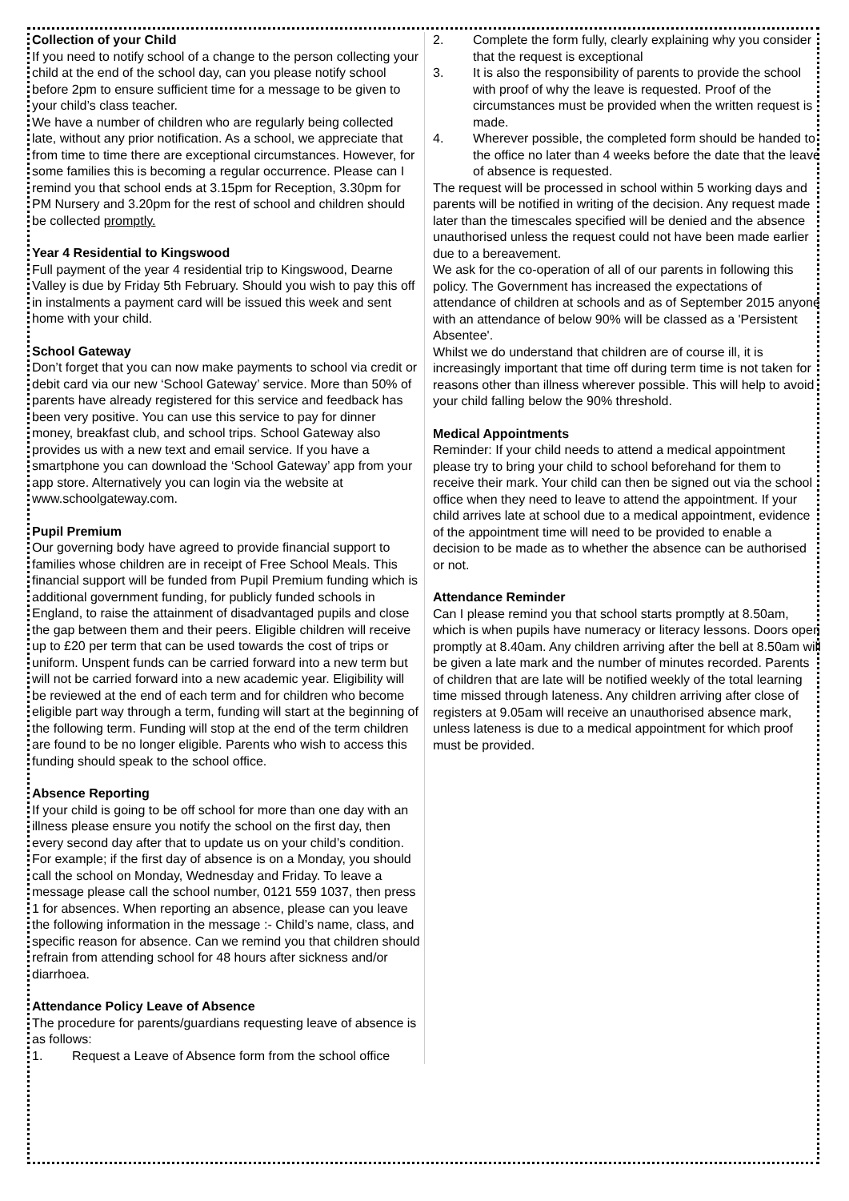Collection of your Child
If you need to notify school of a change to the person collecting your child at the end of the school day, can you please notify school before 2pm to ensure sufficient time for a message to be given to your child’s class teacher.
We have a number of children who are regularly being collected late, without any prior notification. As a school, we appreciate that from time to time there are exceptional circumstances. However, for some families this is becoming a regular occurrence. Please can I remind you that school ends at 3.15pm for Reception, 3.30pm for PM Nursery and 3.20pm for the rest of school and children should be collected promptly.
Year 4 Residential to Kingswood
Full payment of the year 4 residential trip to Kingswood, Dearne Valley is due by Friday 5th February. Should you wish to pay this off in instalments a payment card will be issued this week and sent home with your child.
School Gateway
Don’t forget that you can now make payments to school via credit or debit card via our new ‘School Gateway’ service. More than 50% of parents have already registered for this service and feedback has been very positive. You can use this service to pay for dinner money, breakfast club, and school trips. School Gateway also provides us with a new text and email service. If you have a smartphone you can download the ‘School Gateway’ app from your app store. Alternatively you can login via the website at www.schoolgateway.com.
Pupil Premium
Our governing body have agreed to provide financial support to families whose children are in receipt of Free School Meals. This financial support will be funded from Pupil Premium funding which is additional government funding, for publicly funded schools in England, to raise the attainment of disadvantaged pupils and close the gap between them and their peers. Eligible children will receive up to £20 per term that can be used towards the cost of trips or uniform. Unspent funds can be carried forward into a new term but will not be carried forward into a new academic year. Eligibility will be reviewed at the end of each term and for children who become eligible part way through a term, funding will start at the beginning of the following term. Funding will stop at the end of the term children are found to be no longer eligible. Parents who wish to access this funding should speak to the school office.
Absence Reporting
If your child is going to be off school for more than one day with an illness please ensure you notify the school on the first day, then every second day after that to update us on your child’s condition. For example; if the first day of absence is on a Monday, you should call the school on Monday, Wednesday and Friday. To leave a message please call the school number, 0121 559 1037, then press 1 for absences. When reporting an absence, please can you leave the following information in the message :- Child’s name, class, and specific reason for absence. Can we remind you that children should refrain from attending school for 48 hours after sickness and/or diarrhoea.
Attendance Policy Leave of Absence
The procedure for parents/guardians requesting leave of absence is as follows:
1. Request a Leave of Absence form from the school office
2. Complete the form fully, clearly explaining why you consider that the request is exceptional
3. It is also the responsibility of parents to provide the school with proof of why the leave is requested. Proof of the circumstances must be provided when the written request is made.
4. Wherever possible, the completed form should be handed to the office no later than 4 weeks before the date that the leave of absence is requested.
The request will be processed in school within 5 working days and parents will be notified in writing of the decision. Any request made later than the timescales specified will be denied and the absence unauthorised unless the request could not have been made earlier due to a bereavement.
We ask for the co-operation of all of our parents in following this policy. The Government has increased the expectations of attendance of children at schools and as of September 2015 anyone with an attendance of below 90% will be classed as a 'Persistent Absentee'.
Whilst we do understand that children are of course ill, it is increasingly important that time off during term time is not taken for reasons other than illness wherever possible. This will help to avoid your child falling below the 90% threshold.
Medical Appointments
Reminder: If your child needs to attend a medical appointment please try to bring your child to school beforehand for them to receive their mark. Your child can then be signed out via the school office when they need to leave to attend the appointment. If your child arrives late at school due to a medical appointment, evidence of the appointment time will need to be provided to enable a decision to be made as to whether the absence can be authorised or not.
Attendance Reminder
Can I please remind you that school starts promptly at 8.50am, which is when pupils have numeracy or literacy lessons. Doors open promptly at 8.40am. Any children arriving after the bell at 8.50am will be given a late mark and the number of minutes recorded. Parents of children that are late will be notified weekly of the total learning time missed through lateness. Any children arriving after close of registers at 9.05am will receive an unauthorised absence mark, unless lateness is due to a medical appointment for which proof must be provided.